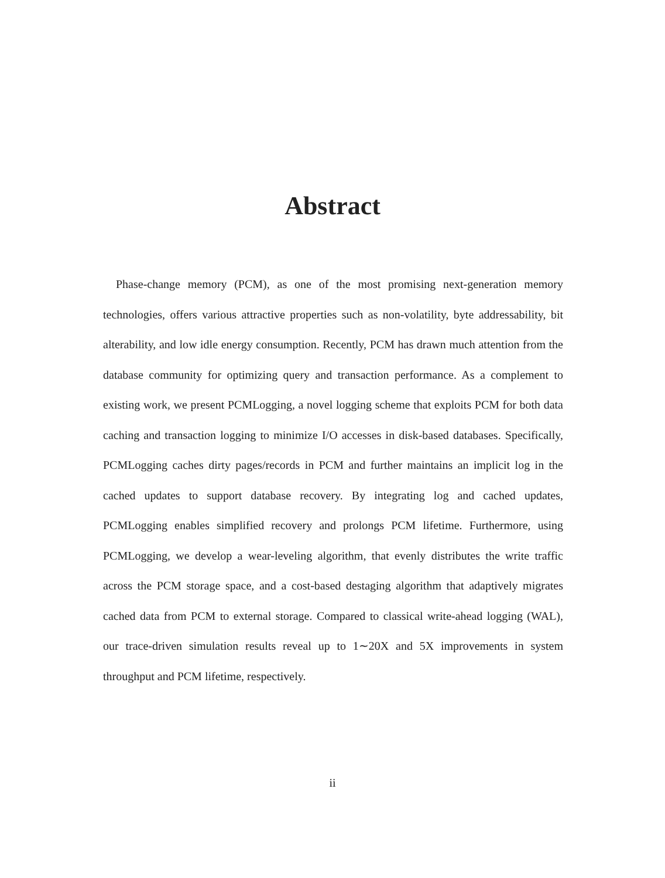Abstract
Phase-change memory (PCM), as one of the most promising next-generation memory technologies, offers various attractive properties such as non-volatility, byte addressability, bit alterability, and low idle energy consumption. Recently, PCM has drawn much attention from the database community for optimizing query and transaction performance. As a complement to existing work, we present PCMLogging, a novel logging scheme that exploits PCM for both data caching and transaction logging to minimize I/O accesses in disk-based databases. Specifically, PCMLogging caches dirty pages/records in PCM and further maintains an implicit log in the cached updates to support database recovery. By integrating log and cached updates, PCMLogging enables simplified recovery and prolongs PCM lifetime. Furthermore, using PCMLogging, we develop a wear-leveling algorithm, that evenly distributes the write traffic across the PCM storage space, and a cost-based destaging algorithm that adaptively migrates cached data from PCM to external storage. Compared to classical write-ahead logging (WAL), our trace-driven simulation results reveal up to 1∼20X and 5X improvements in system throughput and PCM lifetime, respectively.
ii